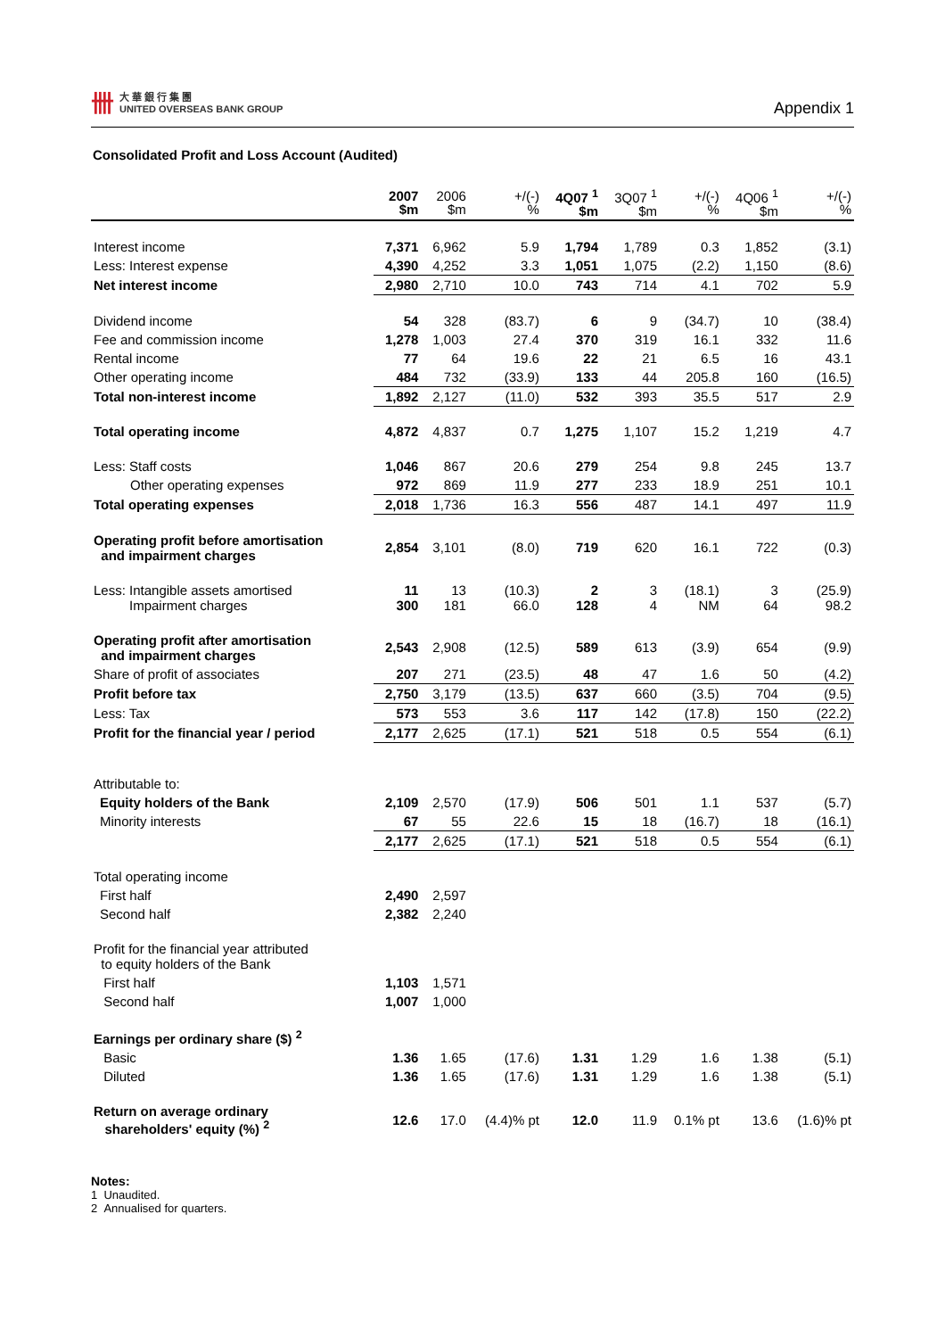卌
大 華 銀 行 集 團
UNITED OVERSEAS BANK GROUP
Appendix 1
Consolidated Profit and Loss Account (Audited)
| | 2007 $m | 2006 $m | +/(-) % | 4Q07 <sup>1</sup> $m | 3Q07 <sup>1</sup> $m | +/(-) % | 4Q06 <sup>1</sup> $m | +/(-) % |
| --- | --- | --- | --- | --- | --- | --- | --- | --- |
| Interest income | 7,371 | 6,962 | 5.9 | 1,794 | 1,789 | 0.3 | 1,852 | (3.1) |
| Less: Interest expense | 4,390 | 4,252 | 3.3 | 1,051 | 1,075 | (2.2) | 1,150 | (8.6) |
| Net interest income | 2,980 | 2,710 | 10.0 | 743 | 714 | 4.1 | 702 | 5.9 |
| Dividend income | 54 | 328 | (83.7) | 6 | 9 | (34.7) | 10 | (38.4) |
| Fee and commission income | 1,278 | 1,003 | 27.4 | 370 | 319 | 16.1 | 332 | 11.6 |
| Rental income | 77 | 64 | 19.6 | 22 | 21 | 6.5 | 16 | 43.1 |
| Other operating income | 484 | 732 | (33.9) | 133 | 44 | 205.8 | 160 | (16.5) |
| Total non-interest income | 1,892 | 2,127 | (11.0) | 532 | 393 | 35.5 | 517 | 2.9 |
| Total operating income | 4,872 | 4,837 | 0.7 | 1,275 | 1,107 | 15.2 | 1,219 | 4.7 |
| Less: Staff costs | 1,046 | 867 | 20.6 | 279 | 254 | 9.8 | 245 | 13.7 |
| Other operating expenses | 972 | 869 | 11.9 | 277 | 233 | 18.9 | 251 | 10.1 |
| Total operating expenses | 2,018 | 1,736 | 16.3 | 556 | 487 | 14.1 | 497 | 11.9 |
| Operating profit before amortisation and impairment charges | 2,854 | 3,101 | (8.0) | 719 | 620 | 16.1 | 722 | (0.3) |
| Less: Intangible assets amortised Impairment charges | 11 300 | 13 181 | (10.3) 66.0 | 2 128 | 3 4 | (18.1) NM | 3 64 | (25.9) 98.2 |
| Operating profit after amortisation and impairment charges | 2,543 | 2,908 | (12.5) | 589 | 613 | (3.9) | 654 | (9.9) |
| Share of profit of associates | 207 | 271 | (23.5) | 48 | 47 | 1.6 | 50 | (4.2) |
| Profit before tax | 2,750 | 3,179 | (13.5) | 637 | 660 | (3.5) | 704 | (9.5) |
| Less: Tax | 573 | 553 | 3.6 | 117 | 142 | (17.8) | 150 | (22.2) |
| Profit for the financial year / period | 2,177 | 2,625 | (17.1) | 521 | 518 | 0.5 | 554 | (6.1) |
| Attributable to: | | | | | | | | |
| Equity holders of the Bank | 2,109 | 2,570 | (17.9) | 506 | 501 | 1.1 | 537 | (5.7) |
| Minority interests | 67 | 55 | 22.6 | 15 | 18 | (16.7) | 18 | (16.1) |
| | 2,177 | 2,625 | (17.1) | 521 | 518 | 0.5 | 554 | (6.1) |
| Total operating income | | | | | | | | |
| First half | 2,490 | 2,597 | | | | | | |
| Second half | 2,382 | 2,240 | | | | | | |
| Profit for the financial year attributed to equity holders of the Bank | | | | | | | | |
| First half | 1,103 | 1,571 | | | | | | |
| Second half | 1,007 | 1,000 | | | | | | |
| Earnings per ordinary share ($) <sup>2</sup> | | | | | | | | |
| Basic | 1.36 | 1.65 | (17.6) | 1.31 | 1.29 | 1.6 | 1.38 | (5.1) |
| Diluted | 1.36 | 1.65 | (17.6) | 1.31 | 1.29 | 1.6 | 1.38 | (5.1) |
| Return on average ordinary shareholders' equity (%) <sup>2</sup> | 12.6 | 17.0 | (4.4)% pt | 12.0 | 11.9 | 0.1% pt | 13.6 | (1.6)% pt |
Notes:
1 Unaudited.
2 Annualised for quarters.